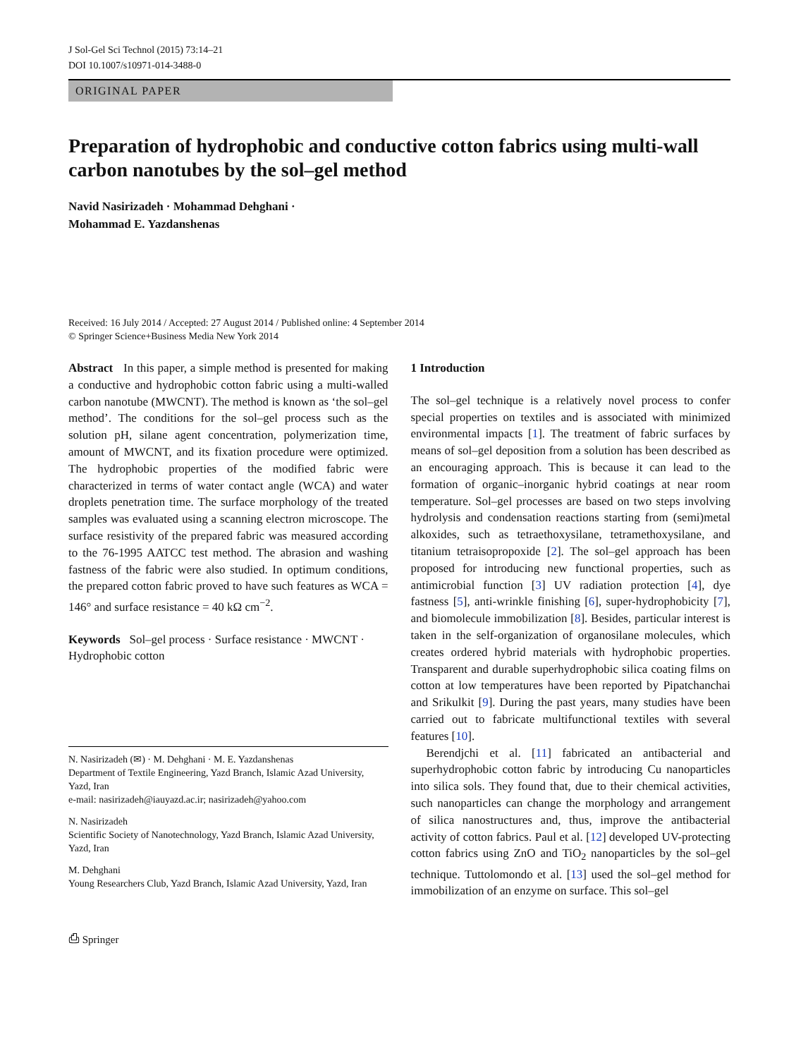J Sol-Gel Sci Technol (2015) 73:14–21
DOI 10.1007/s10971-014-3488-0
ORIGINAL PAPER
Preparation of hydrophobic and conductive cotton fabrics using multi-wall carbon nanotubes by the sol–gel method
Navid Nasirizadeh · Mohammad Dehghani ·
Mohammad E. Yazdanshenas
Received: 16 July 2014 / Accepted: 27 August 2014 / Published online: 4 September 2014
© Springer Science+Business Media New York 2014
Abstract In this paper, a simple method is presented for making a conductive and hydrophobic cotton fabric using a multi-walled carbon nanotube (MWCNT). The method is known as ‘the sol–gel method’. The conditions for the sol–gel process such as the solution pH, silane agent concentration, polymerization time, amount of MWCNT, and its fixation procedure were optimized. The hydrophobic properties of the modified fabric were characterized in terms of water contact angle (WCA) and water droplets penetration time. The surface morphology of the treated samples was evaluated using a scanning electron microscope. The surface resistivity of the prepared fabric was measured according to the 76-1995 AATCC test method. The abrasion and washing fastness of the fabric were also studied. In optimum conditions, the prepared cotton fabric proved to have such features as WCA = 146° and surface resistance = 40 kΩ cm<sup>−2</sup>.
Keywords Sol–gel process · Surface resistance · MWCNT · Hydrophobic cotton
N. Nasirizadeh (✉) · M. Dehghani · M. E. Yazdanshenas
Department of Textile Engineering, Yazd Branch, Islamic Azad University, Yazd, Iran
e-mail: nasirizadeh@iauyazd.ac.ir; nasirizadeh@yahoo.com
N. Nasirizadeh
Scientific Society of Nanotechnology, Yazd Branch, Islamic Azad University, Yazd, Iran
M. Dehghani
Young Researchers Club, Yazd Branch, Islamic Azad University, Yazd, Iran
1 Introduction
The sol–gel technique is a relatively novel process to confer special properties on textiles and is associated with minimized environmental impacts [1]. The treatment of fabric surfaces by means of sol–gel deposition from a solution has been described as an encouraging approach. This is because it can lead to the formation of organic–inorganic hybrid coatings at near room temperature. Sol–gel processes are based on two steps involving hydrolysis and condensation reactions starting from (semi)metal alkoxides, such as tetraethoxysilane, tetramethoxysilane, and titanium tetraisopropoxide [2]. The sol–gel approach has been proposed for introducing new functional properties, such as antimicrobial function [3] UV radiation protection [4], dye fastness [5], anti-wrinkle finishing [6], super-hydrophobicity [7], and biomolecule immobilization [8]. Besides, particular interest is taken in the self-organization of organosilane molecules, which creates ordered hybrid materials with hydrophobic properties. Transparent and durable superhydrophobic silica coating films on cotton at low temperatures have been reported by Pipatchanchai and Srikulkit [9]. During the past years, many studies have been carried out to fabricate multifunctional textiles with several features [10].
Berendjchi et al. [11] fabricated an antibacterial and superhydrophobic cotton fabric by introducing Cu nanoparticles into silica sols. They found that, due to their chemical activities, such nanoparticles can change the morphology and arrangement of silica nanostructures and, thus, improve the antibacterial activity of cotton fabrics. Paul et al. [12] developed UV-protecting cotton fabrics using ZnO and TiO<sub>2</sub> nanoparticles by the sol–gel technique. Tuttolomondo et al. [13] used the sol–gel method for immobilization of an enzyme on surface. This sol–gel
⎙ Springer